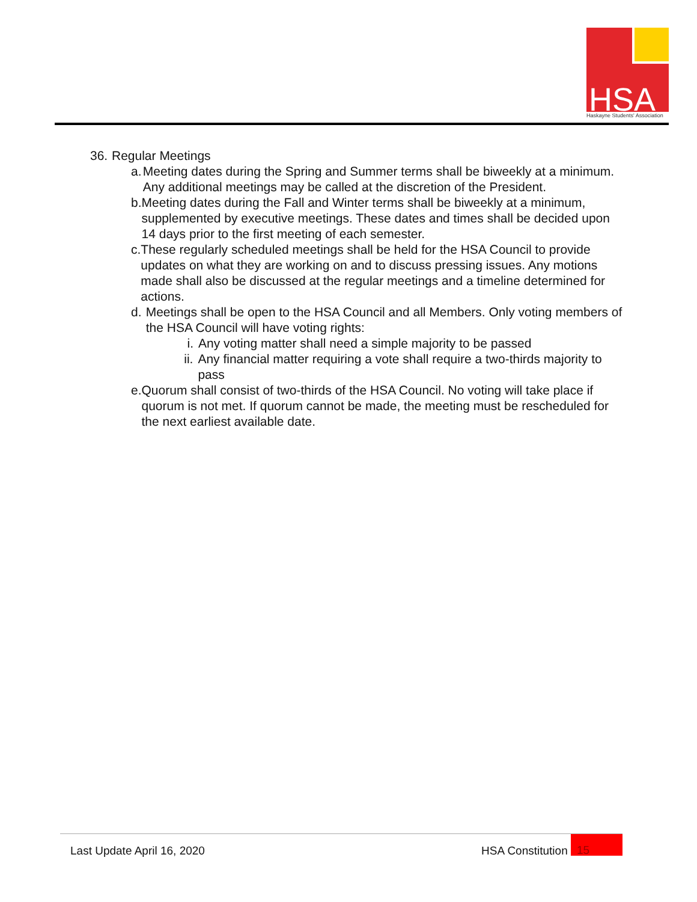HSA
Haskayne Students' Association
36. Regular Meetings
a. Meeting dates during the Spring and Summer terms shall be biweekly at a minimum. Any additional meetings may be called at the discretion of the President.
b. Meeting dates during the Fall and Winter terms shall be biweekly at a minimum, supplemented by executive meetings. These dates and times shall be decided upon 14 days prior to the first meeting of each semester.
c. These regularly scheduled meetings shall be held for the HSA Council to provide updates on what they are working on and to discuss pressing issues. Any motions made shall also be discussed at the regular meetings and a timeline determined for actions.
d. Meetings shall be open to the HSA Council and all Members. Only voting members of the HSA Council will have voting rights:
i. Any voting matter shall need a simple majority to be passed
ii. Any financial matter requiring a vote shall require a two-thirds majority to pass
e. Quorum shall consist of two-thirds of the HSA Council. No voting will take place if quorum is not met. If quorum cannot be made, the meeting must be rescheduled for the next earliest available date.
Last Update April 16, 2020 HSA Constitution 15